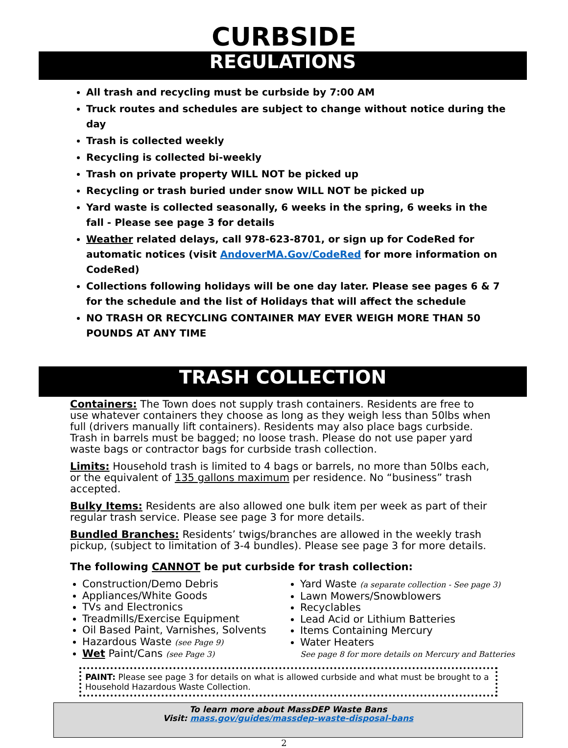CURBSIDE
REGULATIONS
All trash and recycling must be curbside by 7:00 AM
Truck routes and schedules are subject to change without notice during the day
Trash is collected weekly
Recycling is collected bi-weekly
Trash on private property WILL NOT be picked up
Recycling or trash buried under snow WILL NOT be picked up
Yard waste is collected seasonally, 6 weeks in the spring, 6 weeks in the fall - Please see page 3 for details
Weather related delays, call 978-623-8701, or sign up for CodeRed for automatic notices (visit AndoverMA.Gov/CodeRed for more information on CodeRed)
Collections following holidays will be one day later. Please see pages 6 & 7 for the schedule and the list of Holidays that will affect the schedule
NO TRASH OR RECYCLING CONTAINER MAY EVER WEIGH MORE THAN 50 POUNDS AT ANY TIME
TRASH COLLECTION
Containers: The Town does not supply trash containers. Residents are free to use whatever containers they choose as long as they weigh less than 50lbs when full (drivers manually lift containers). Residents may also place bags curbside. Trash in barrels must be bagged; no loose trash. Please do not use paper yard waste bags or contractor bags for curbside trash collection.
Limits: Household trash is limited to 4 bags or barrels, no more than 50lbs each, or the equivalent of 135 gallons maximum per residence. No “business” trash accepted.
Bulky Items: Residents are also allowed one bulk item per week as part of their regular trash service. Please see page 3 for more details.
Bundled Branches: Residents’ twigs/branches are allowed in the weekly trash pickup, (subject to limitation of 3-4 bundles). Please see page 3 for more details.
The following CANNOT be put curbside for trash collection:
Construction/Demo Debris
Appliances/White Goods
TVs and Electronics
Treadmills/Exercise Equipment
Oil Based Paint, Varnishes, Solvents
Hazardous Waste (see Page 9)
Wet Paint/Cans (see Page 3)
Yard Waste (a separate collection - See page 3)
Lawn Mowers/Snowblowers
Recyclables
Lead Acid or Lithium Batteries
Items Containing Mercury
Water Heaters
See page 8 for more details on Mercury and Batteries
PAINT: Please see page 3 for details on what is allowed curbside and what must be brought to a Household Hazardous Waste Collection.
To learn more about MassDEP Waste Bans
Visit: mass.gov/guides/massdep-waste-disposal-bans
2